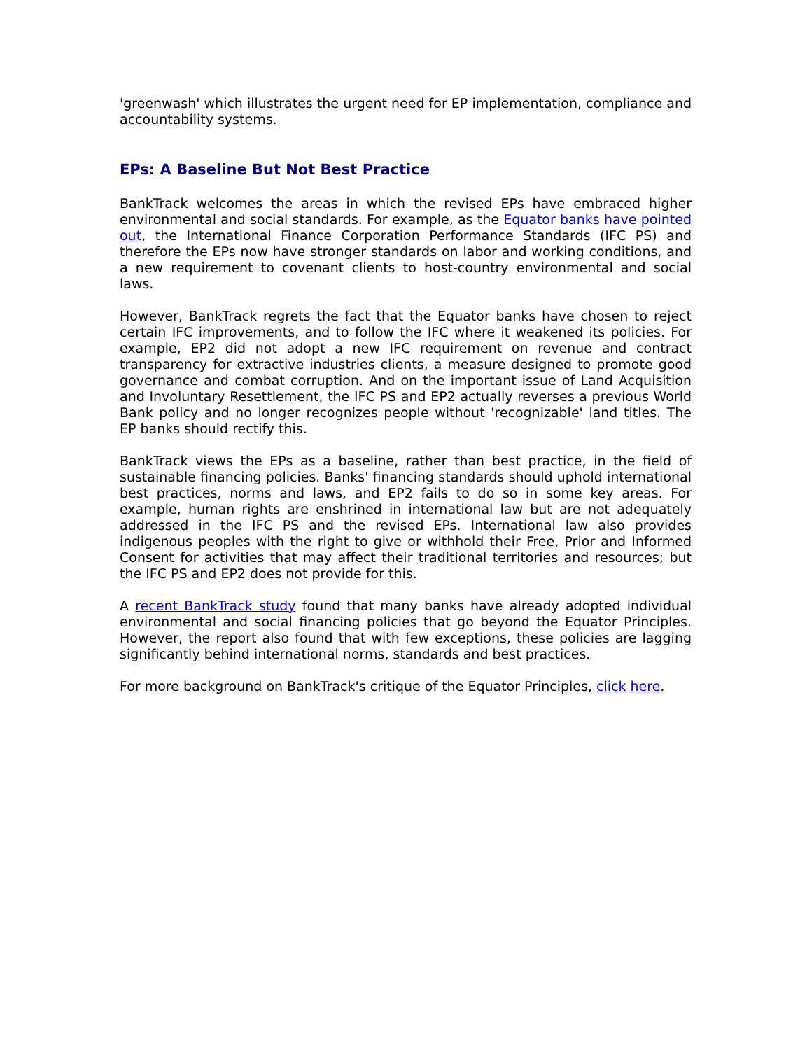'greenwash' which illustrates the urgent need for EP implementation, compliance and accountability systems.
EPs: A Baseline But Not Best Practice
BankTrack welcomes the areas in which the revised EPs have embraced higher environmental and social standards. For example, as the Equator banks have pointed out, the International Finance Corporation Performance Standards (IFC PS) and therefore the EPs now have stronger standards on labor and working conditions, and a new requirement to covenant clients to host-country environmental and social laws.
However, BankTrack regrets the fact that the Equator banks have chosen to reject certain IFC improvements, and to follow the IFC where it weakened its policies. For example, EP2 did not adopt a new IFC requirement on revenue and contract transparency for extractive industries clients, a measure designed to promote good governance and combat corruption. And on the important issue of Land Acquisition and Involuntary Resettlement, the IFC PS and EP2 actually reverses a previous World Bank policy and no longer recognizes people without 'recognizable' land titles. The EP banks should rectify this.
BankTrack views the EPs as a baseline, rather than best practice, in the field of sustainable financing policies. Banks' financing standards should uphold international best practices, norms and laws, and EP2 fails to do so in some key areas. For example, human rights are enshrined in international law but are not adequately addressed in the IFC PS and the revised EPs. International law also provides indigenous peoples with the right to give or withhold their Free, Prior and Informed Consent for activities that may affect their traditional territories and resources; but the IFC PS and EP2 does not provide for this.
A recent BankTrack study found that many banks have already adopted individual environmental and social financing policies that go beyond the Equator Principles. However, the report also found that with few exceptions, these policies are lagging significantly behind international norms, standards and best practices.
For more background on BankTrack's critique of the Equator Principles, click here.